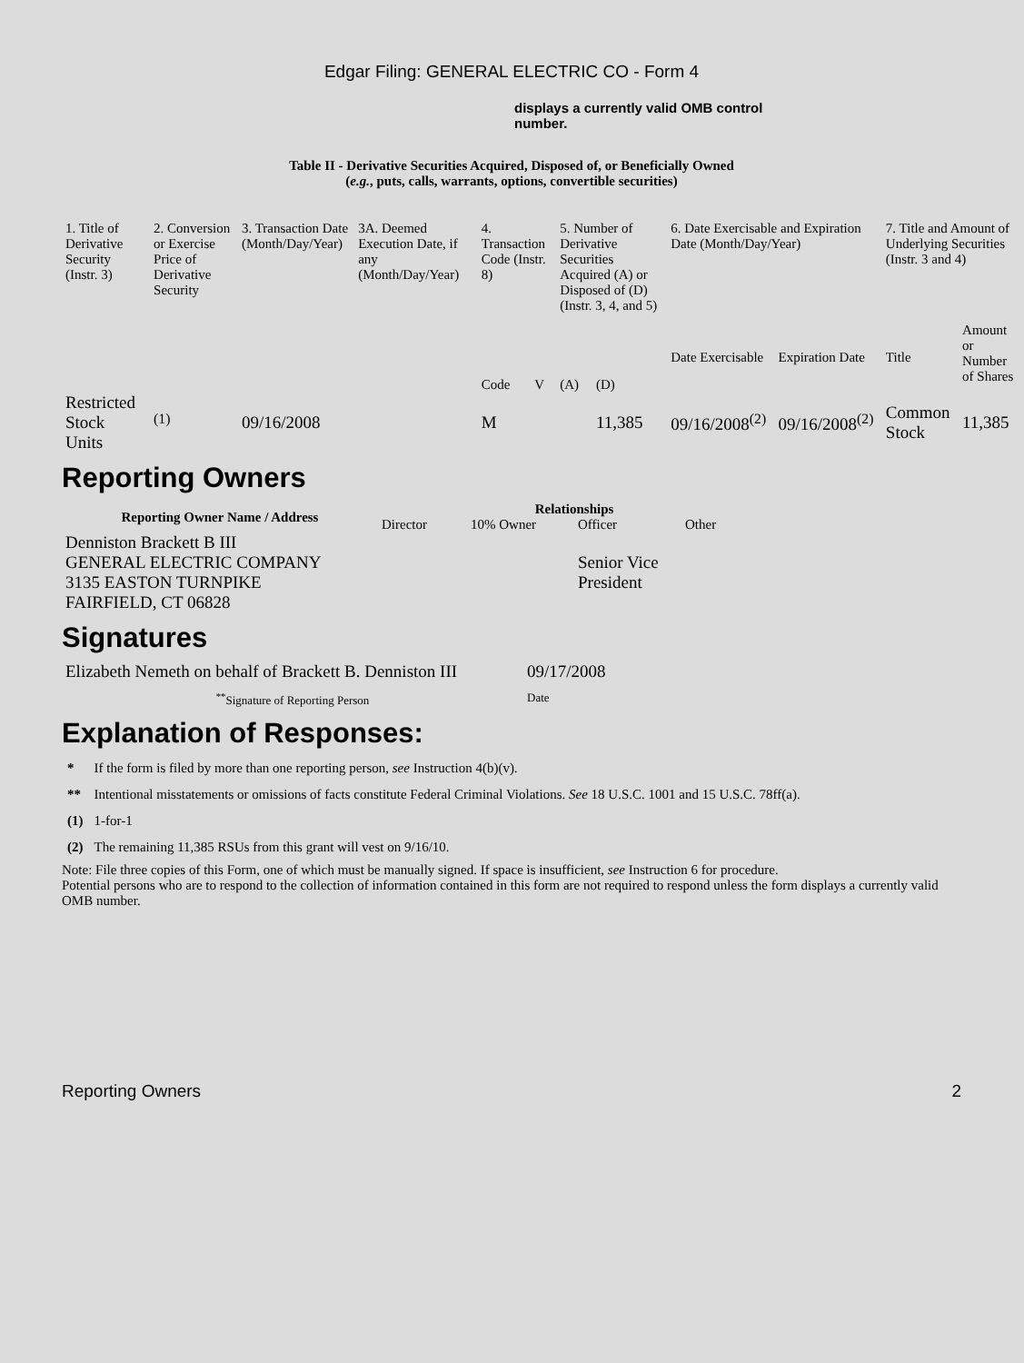Edgar Filing: GENERAL ELECTRIC CO - Form 4
displays a currently valid OMB control number.
Table II - Derivative Securities Acquired, Disposed of, or Beneficially Owned
(e.g., puts, calls, warrants, options, convertible securities)
| 1. Title of Derivative Security (Instr. 3) | 2. Conversion or Exercise Price of Derivative Security | 3. Transaction Date (Month/Day/Year) | 3A. Deemed Execution Date, if any (Month/Day/Year) | 4. Transaction Code (Instr. 8) | | 5. Number of Derivative Securities Acquired (A) or Disposed of (D) (Instr. 3, 4, and 5) | | 6. Date Exercisable and Expiration Date (Month/Day/Year) | | 7. Title and Amount of Underlying Securities (Instr. 3 and 4) | |
| | | | | Code | V | (A) | (D) | Date Exercisable | Expiration Date | Title | Amount or Number of Shares |
| Restricted Stock Units | <sup>(1)</sup> | 09/16/2008 | | M | | | 11,385 | 09/16/2008<sup>(2)</sup> | 09/16/2008<sup>(2)</sup> | Common Stock | 11,385 |
Reporting Owners
| Reporting Owner Name / Address | Relationships | | | |
| --- | --- | --- | --- | --- |
| | Director | 10% Owner | Officer | Other |
| Denniston Brackett B III GENERAL ELECTRIC COMPANY 3135 EASTON TURNPIKE FAIRFIELD, CT 06828 | | | Senior Vice President | |
Signatures
| Elizabeth Nemeth on behalf of Brackett B. Denniston III | 09/17/2008 |
| <sup>**</sup> Signature of Reporting Person | Date |
Explanation of Responses:
| * | If the form is filed by more than one reporting person, see Instruction 4(b)(v). |
| ** | Intentional misstatements or omissions of facts constitute Federal Criminal Violations. See 18 U.S.C. 1001 and 15 U.S.C. 78ff(a). |
| (1) | 1-for-1 |
| (2) | The remaining 11,385 RSUs from this grant will vest on 9/16/10. |
Note: File three copies of this Form, one of which must be manually signed. If space is insufficient, see Instruction 6 for procedure.
Potential persons who are to respond to the collection of information contained in this form are not required to respond unless the form displays a currently valid OMB number.
Reporting Owners 2